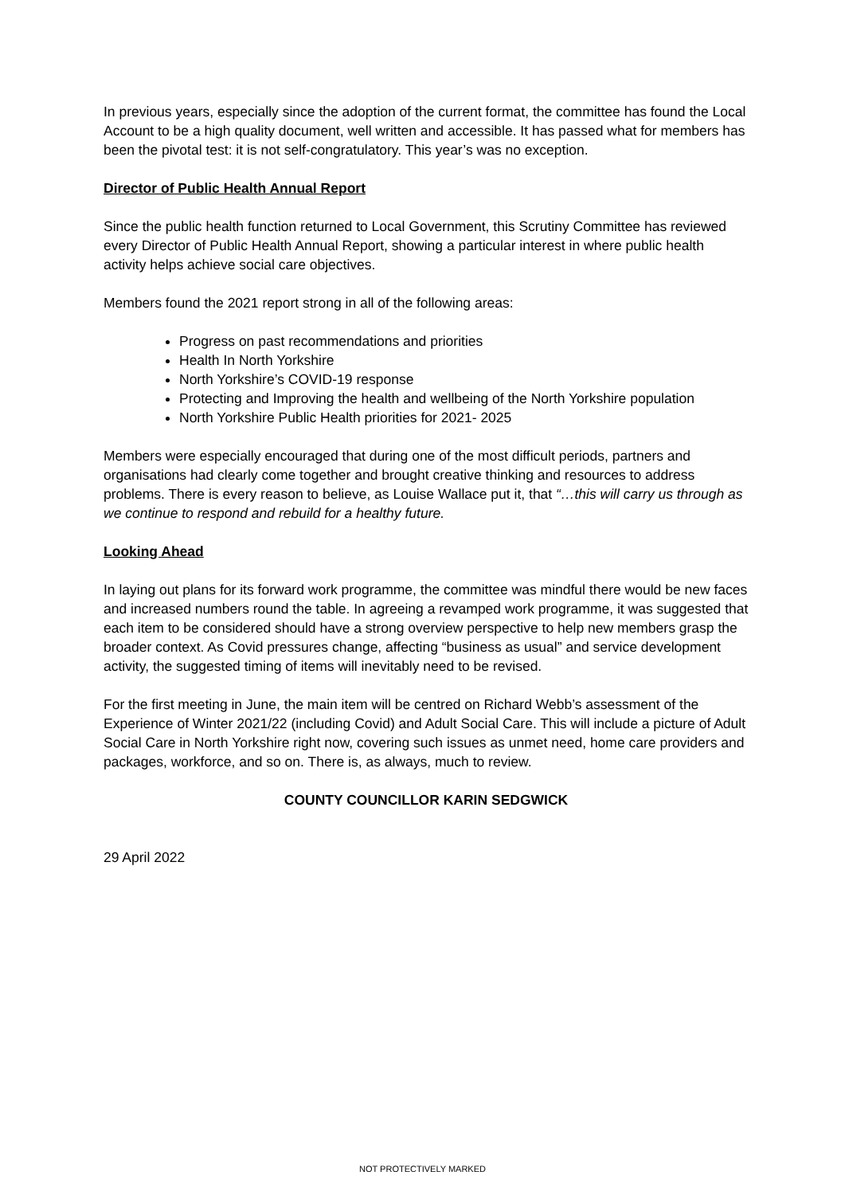In previous years, especially since the adoption of the current format, the committee has found the Local Account to be a high quality document, well written and accessible. It has passed what for members has been the pivotal test: it is not self-congratulatory. This year’s was no exception.
Director of Public Health Annual Report
Since the public health function returned to Local Government, this Scrutiny Committee has reviewed every Director of Public Health Annual Report, showing a particular interest in where public health activity helps achieve social care objectives.
Members found the 2021 report strong in all of the following areas:
Progress on past recommendations and priorities
Health In North Yorkshire
North Yorkshire’s COVID-19 response
Protecting and Improving the health and wellbeing of the North Yorkshire population
North Yorkshire Public Health priorities for 2021- 2025
Members were especially encouraged that during one of the most difficult periods, partners and organisations had clearly come together and brought creative thinking and resources to address problems. There is every reason to believe, as Louise Wallace put it, that “…this will carry us through as we continue to respond and rebuild for a healthy future.
Looking Ahead
In laying out plans for its forward work programme, the committee was mindful there would be new faces and increased numbers round the table. In agreeing a revamped work programme, it was suggested that each item to be considered should have a strong overview perspective to help new members grasp the broader context. As Covid pressures change, affecting “business as usual” and service development activity, the suggested timing of items will inevitably need to be revised.
For the first meeting in June, the main item will be centred on Richard Webb’s assessment of the Experience of Winter 2021/22 (including Covid) and Adult Social Care. This will include a picture of Adult Social Care in North Yorkshire right now, covering such issues as unmet need, home care providers and packages, workforce, and so on. There is, as always, much to review.
COUNTY COUNCILLOR KARIN SEDGWICK
29 April 2022
NOT PROTECTIVELY MARKED